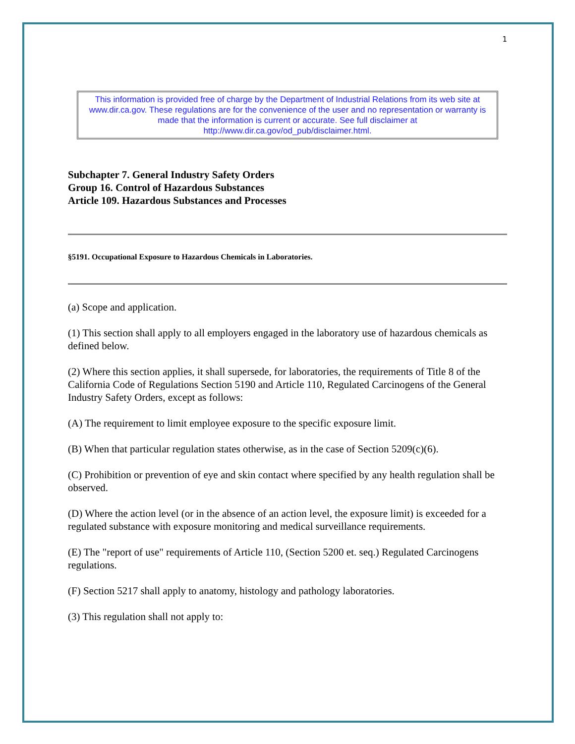1
This information is provided free of charge by the Department of Industrial Relations from its web site at www.dir.ca.gov. These regulations are for the convenience of the user and no representation or warranty is made that the information is current or accurate. See full disclaimer at http://www.dir.ca.gov/od_pub/disclaimer.html.
Subchapter 7. General Industry Safety Orders
Group 16. Control of Hazardous Substances
Article 109. Hazardous Substances and Processes
§5191. Occupational Exposure to Hazardous Chemicals in Laboratories.
(a) Scope and application.
(1) This section shall apply to all employers engaged in the laboratory use of hazardous chemicals as defined below.
(2) Where this section applies, it shall supersede, for laboratories, the requirements of Title 8 of the California Code of Regulations Section 5190 and Article 110, Regulated Carcinogens of the General Industry Safety Orders, except as follows:
(A) The requirement to limit employee exposure to the specific exposure limit.
(B) When that particular regulation states otherwise, as in the case of Section 5209(c)(6).
(C) Prohibition or prevention of eye and skin contact where specified by any health regulation shall be observed.
(D) Where the action level (or in the absence of an action level, the exposure limit) is exceeded for a regulated substance with exposure monitoring and medical surveillance requirements.
(E) The "report of use" requirements of Article 110, (Section 5200 et. seq.) Regulated Carcinogens regulations.
(F) Section 5217 shall apply to anatomy, histology and pathology laboratories.
(3) This regulation shall not apply to: